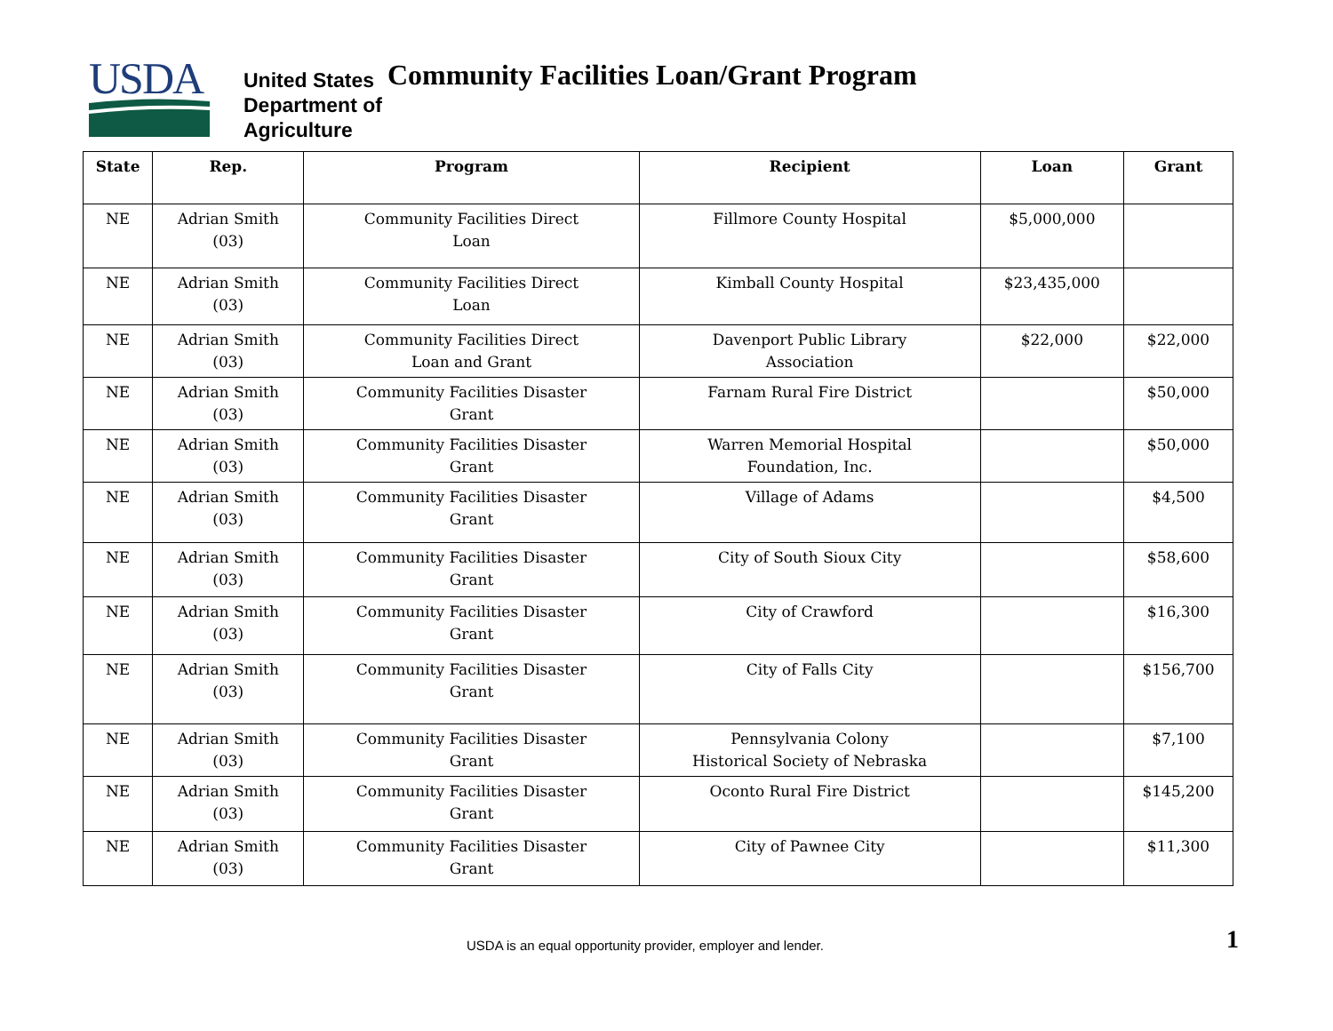USDA
United States
Department of
Agriculture
Community Facilities Loan/Grant Program
| State | Rep. | Program | Recipient | Loan | Grant |
| --- | --- | --- | --- | --- | --- |
| NE | Adrian Smith (03) | Community Facilities Direct Loan | Fillmore County Hospital | $5,000,000 | |
| NE | Adrian Smith (03) | Community Facilities Direct Loan | Kimball County Hospital | $23,435,000 | |
| NE | Adrian Smith (03) | Community Facilities Direct Loan and Grant | Davenport Public Library Association | $22,000 | $22,000 |
| NE | Adrian Smith (03) | Community Facilities Disaster Grant | Farnam Rural Fire District | | $50,000 |
| NE | Adrian Smith (03) | Community Facilities Disaster Grant | Warren Memorial Hospital Foundation, Inc. | | $50,000 |
| NE | Adrian Smith (03) | Community Facilities Disaster Grant | Village of Adams | | $4,500 |
| NE | Adrian Smith (03) | Community Facilities Disaster Grant | City of South Sioux City | | $58,600 |
| NE | Adrian Smith (03) | Community Facilities Disaster Grant | City of Crawford | | $16,300 |
| NE | Adrian Smith (03) | Community Facilities Disaster Grant | City of Falls City | | $156,700 |
| NE | Adrian Smith (03) | Community Facilities Disaster Grant | Pennsylvania Colony Historical Society of Nebraska | | $7,100 |
| NE | Adrian Smith (03) | Community Facilities Disaster Grant | Oconto Rural Fire District | | $145,200 |
| NE | Adrian Smith (03) | Community Facilities Disaster Grant | City of Pawnee City | | $11,300 |
USDA is an equal opportunity provider, employer and lender. 1